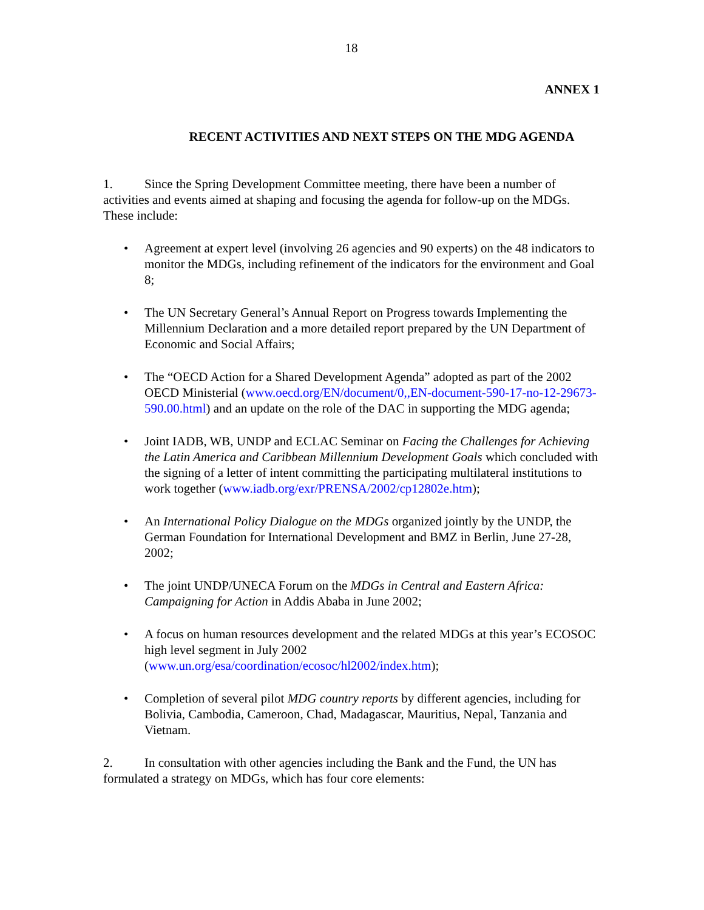18
ANNEX 1
RECENT ACTIVITIES AND NEXT STEPS ON THE MDG AGENDA
1. Since the Spring Development Committee meeting, there have been a number of activities and events aimed at shaping and focusing the agenda for follow-up on the MDGs. These include:
• Agreement at expert level (involving 26 agencies and 90 experts) on the 48 indicators to monitor the MDGs, including refinement of the indicators for the environment and Goal 8;
• The UN Secretary General’s Annual Report on Progress towards Implementing the Millennium Declaration and a more detailed report prepared by the UN Department of Economic and Social Affairs;
• The “OECD Action for a Shared Development Agenda” adopted as part of the 2002 OECD Ministerial (www.oecd.org/EN/document/0,,EN-document-590-17-no-12-29673-590.00.html) and an update on the role of the DAC in supporting the MDG agenda;
• Joint IADB, WB, UNDP and ECLAC Seminar on Facing the Challenges for Achieving the Latin America and Caribbean Millennium Development Goals which concluded with the signing of a letter of intent committing the participating multilateral institutions to work together (www.iadb.org/exr/PRENSA/2002/cp12802e.htm);
• An International Policy Dialogue on the MDGs organized jointly by the UNDP, the German Foundation for International Development and BMZ in Berlin, June 27-28, 2002;
• The joint UNDP/UNECA Forum on the MDGs in Central and Eastern Africa: Campaigning for Action in Addis Ababa in June 2002;
• A focus on human resources development and the related MDGs at this year’s ECOSOC high level segment in July 2002 (www.un.org/esa/coordination/ecosoc/hl2002/index.htm);
• Completion of several pilot MDG country reports by different agencies, including for Bolivia, Cambodia, Cameroon, Chad, Madagascar, Mauritius, Nepal, Tanzania and Vietnam.
2. In consultation with other agencies including the Bank and the Fund, the UN has formulated a strategy on MDGs, which has four core elements: